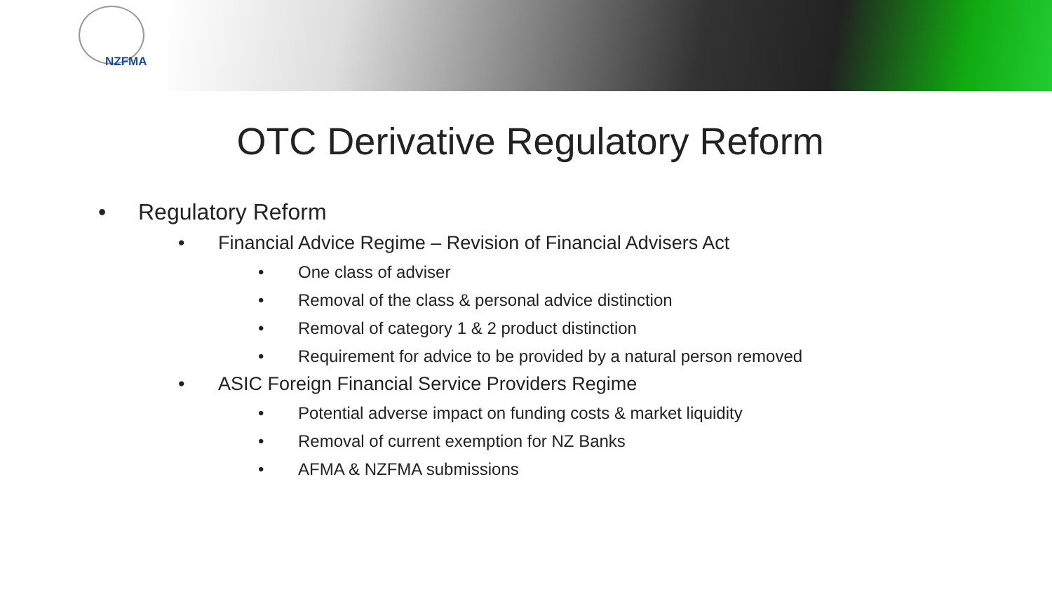NZFMA
OTC Derivative Regulatory Reform
• Regulatory Reform
• Financial Advice Regime – Revision of Financial Advisers Act
• One class of adviser
• Removal of the class & personal advice distinction
• Removal of category 1 & 2 product distinction
• Requirement for advice to be provided by a natural person removed
• ASIC Foreign Financial Service Providers Regime
• Potential adverse impact on funding costs & market liquidity
• Removal of current exemption for NZ Banks
• AFMA & NZFMA submissions